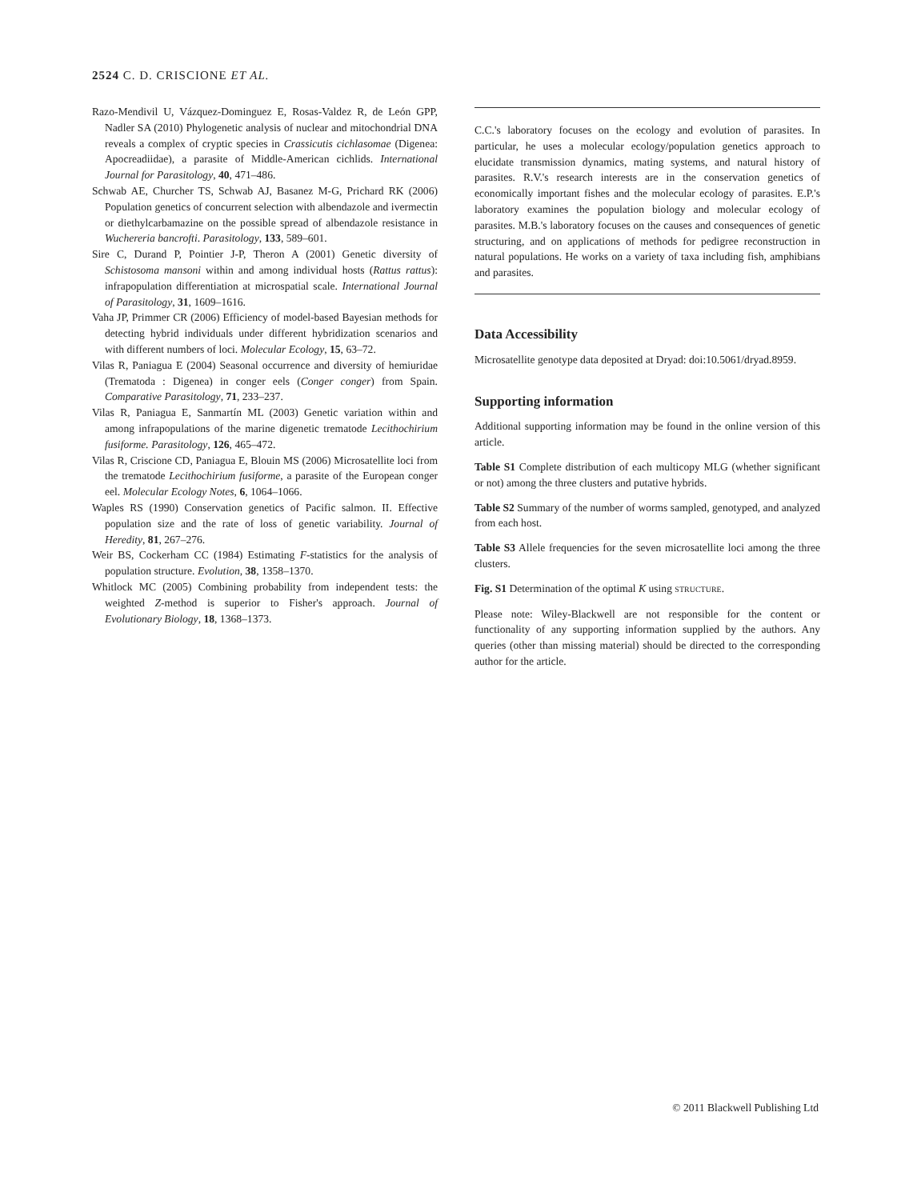2524 C. D. CRISCIONE ET AL.
Razo-Mendivil U, Vázquez-Dominguez E, Rosas-Valdez R, de León GPP, Nadler SA (2010) Phylogenetic analysis of nuclear and mitochondrial DNA reveals a complex of cryptic species in Crassicutis cichlasomae (Digenea: Apocreadiidae), a parasite of Middle-American cichlids. International Journal for Parasitology, 40, 471–486.
Schwab AE, Churcher TS, Schwab AJ, Basanez M-G, Prichard RK (2006) Population genetics of concurrent selection with albendazole and ivermectin or diethylcarbamazine on the possible spread of albendazole resistance in Wuchereria bancrofti. Parasitology, 133, 589–601.
Sire C, Durand P, Pointier J-P, Theron A (2001) Genetic diversity of Schistosoma mansoni within and among individual hosts (Rattus rattus): infrapopulation differentiation at microspatial scale. International Journal of Parasitology, 31, 1609–1616.
Vaha JP, Primmer CR (2006) Efficiency of model-based Bayesian methods for detecting hybrid individuals under different hybridization scenarios and with different numbers of loci. Molecular Ecology, 15, 63–72.
Vilas R, Paniagua E (2004) Seasonal occurrence and diversity of hemiuridae (Trematoda : Digenea) in conger eels (Conger conger) from Spain. Comparative Parasitology, 71, 233–237.
Vilas R, Paniagua E, Sanmartín ML (2003) Genetic variation within and among infrapopulations of the marine digenetic trematode Lecithochirium fusiforme. Parasitology, 126, 465–472.
Vilas R, Criscione CD, Paniagua E, Blouin MS (2006) Microsatellite loci from the trematode Lecithochirium fusiforme, a parasite of the European conger eel. Molecular Ecology Notes, 6, 1064–1066.
Waples RS (1990) Conservation genetics of Pacific salmon. II. Effective population size and the rate of loss of genetic variability. Journal of Heredity, 81, 267–276.
Weir BS, Cockerham CC (1984) Estimating F-statistics for the analysis of population structure. Evolution, 38, 1358–1370.
Whitlock MC (2005) Combining probability from independent tests: the weighted Z-method is superior to Fisher's approach. Journal of Evolutionary Biology, 18, 1368–1373.
C.C.'s laboratory focuses on the ecology and evolution of parasites. In particular, he uses a molecular ecology/population genetics approach to elucidate transmission dynamics, mating systems, and natural history of parasites. R.V.'s research interests are in the conservation genetics of economically important fishes and the molecular ecology of parasites. E.P.'s laboratory examines the population biology and molecular ecology of parasites. M.B.'s laboratory focuses on the causes and consequences of genetic structuring, and on applications of methods for pedigree reconstruction in natural populations. He works on a variety of taxa including fish, amphibians and parasites.
Data Accessibility
Microsatellite genotype data deposited at Dryad: doi:10.5061/dryad.8959.
Supporting information
Additional supporting information may be found in the online version of this article.
Table S1 Complete distribution of each multicopy MLG (whether significant or not) among the three clusters and putative hybrids.
Table S2 Summary of the number of worms sampled, genotyped, and analyzed from each host.
Table S3 Allele frequencies for the seven microsatellite loci among the three clusters.
Fig. S1 Determination of the optimal K using STRUCTURE.
Please note: Wiley-Blackwell are not responsible for the content or functionality of any supporting information supplied by the authors. Any queries (other than missing material) should be directed to the corresponding author for the article.
© 2011 Blackwell Publishing Ltd